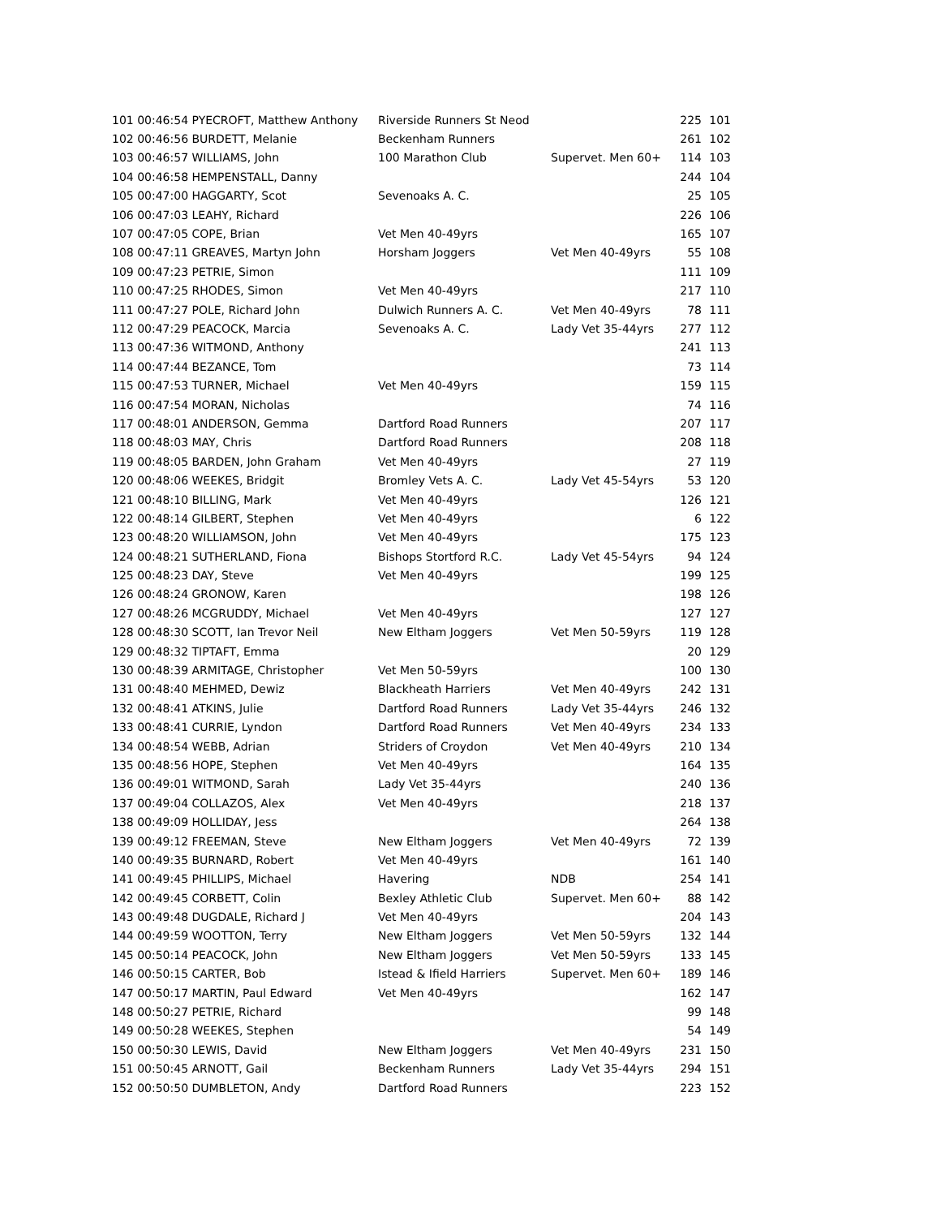| 101 00:46:54 PYECROFT, Matthew Anthony | Riverside Runners St Neod | | 225 | 101 |
| 102 00:46:56 BURDETT, Melanie | Beckenham Runners | | 261 | 102 |
| 103 00:46:57 WILLIAMS, John | 100 Marathon Club | Supervet. Men 60+ | 114 | 103 |
| 104 00:46:58 HEMPENSTALL, Danny | | | 244 | 104 |
| 105 00:47:00 HAGGARTY, Scot | Sevenoaks A. C. | | 25 | 105 |
| 106 00:47:03 LEAHY, Richard | | | 226 | 106 |
| 107 00:47:05 COPE, Brian | Vet Men 40-49yrs | | 165 | 107 |
| 108 00:47:11 GREAVES, Martyn John | Horsham Joggers | Vet Men 40-49yrs | 55 | 108 |
| 109 00:47:23 PETRIE, Simon | | | 111 | 109 |
| 110 00:47:25 RHODES, Simon | Vet Men 40-49yrs | | 217 | 110 |
| 111 00:47:27 POLE, Richard John | Dulwich Runners A. C. | Vet Men 40-49yrs | 78 | 111 |
| 112 00:47:29 PEACOCK, Marcia | Sevenoaks A. C. | Lady Vet 35-44yrs | 277 | 112 |
| 113 00:47:36 WITMOND, Anthony | | | 241 | 113 |
| 114 00:47:44 BEZANCE, Tom | | | 73 | 114 |
| 115 00:47:53 TURNER, Michael | Vet Men 40-49yrs | | 159 | 115 |
| 116 00:47:54 MORAN, Nicholas | | | 74 | 116 |
| 117 00:48:01 ANDERSON, Gemma | Dartford Road Runners | | 207 | 117 |
| 118 00:48:03 MAY, Chris | Dartford Road Runners | | 208 | 118 |
| 119 00:48:05 BARDEN, John Graham | Vet Men 40-49yrs | | 27 | 119 |
| 120 00:48:06 WEEKES, Bridgit | Bromley Vets A. C. | Lady Vet 45-54yrs | 53 | 120 |
| 121 00:48:10 BILLING, Mark | Vet Men 40-49yrs | | 126 | 121 |
| 122 00:48:14 GILBERT, Stephen | Vet Men 40-49yrs | | 6 | 122 |
| 123 00:48:20 WILLIAMSON, John | Vet Men 40-49yrs | | 175 | 123 |
| 124 00:48:21 SUTHERLAND, Fiona | Bishops Stortford R.C. | Lady Vet 45-54yrs | 94 | 124 |
| 125 00:48:23 DAY, Steve | Vet Men 40-49yrs | | 199 | 125 |
| 126 00:48:24 GRONOW, Karen | | | 198 | 126 |
| 127 00:48:26 MCGRUDDY, Michael | Vet Men 40-49yrs | | 127 | 127 |
| 128 00:48:30 SCOTT, Ian Trevor Neil | New Eltham Joggers | Vet Men 50-59yrs | 119 | 128 |
| 129 00:48:32 TIPTAFT, Emma | | | 20 | 129 |
| 130 00:48:39 ARMITAGE, Christopher | Vet Men 50-59yrs | | 100 | 130 |
| 131 00:48:40 MEHMED, Dewiz | Blackheath Harriers | Vet Men 40-49yrs | 242 | 131 |
| 132 00:48:41 ATKINS, Julie | Dartford Road Runners | Lady Vet 35-44yrs | 246 | 132 |
| 133 00:48:41 CURRIE, Lyndon | Dartford Road Runners | Vet Men 40-49yrs | 234 | 133 |
| 134 00:48:54 WEBB, Adrian | Striders of Croydon | Vet Men 40-49yrs | 210 | 134 |
| 135 00:48:56 HOPE, Stephen | Vet Men 40-49yrs | | 164 | 135 |
| 136 00:49:01 WITMOND, Sarah | Lady Vet 35-44yrs | | 240 | 136 |
| 137 00:49:04 COLLAZOS, Alex | Vet Men 40-49yrs | | 218 | 137 |
| 138 00:49:09 HOLLIDAY, Jess | | | 264 | 138 |
| 139 00:49:12 FREEMAN, Steve | New Eltham Joggers | Vet Men 40-49yrs | 72 | 139 |
| 140 00:49:35 BURNARD, Robert | Vet Men 40-49yrs | | 161 | 140 |
| 141 00:49:45 PHILLIPS, Michael | Havering | NDB | 254 | 141 |
| 142 00:49:45 CORBETT, Colin | Bexley Athletic Club | Supervet. Men 60+ | 88 | 142 |
| 143 00:49:48 DUGDALE, Richard J | Vet Men 40-49yrs | | 204 | 143 |
| 144 00:49:59 WOOTTON, Terry | New Eltham Joggers | Vet Men 50-59yrs | 132 | 144 |
| 145 00:50:14 PEACOCK, John | New Eltham Joggers | Vet Men 50-59yrs | 133 | 145 |
| 146 00:50:15 CARTER, Bob | Istead & Ifield Harriers | Supervet. Men 60+ | 189 | 146 |
| 147 00:50:17 MARTIN, Paul Edward | Vet Men 40-49yrs | | 162 | 147 |
| 148 00:50:27 PETRIE, Richard | | | 99 | 148 |
| 149 00:50:28 WEEKES, Stephen | | | 54 | 149 |
| 150 00:50:30 LEWIS, David | New Eltham Joggers | Vet Men 40-49yrs | 231 | 150 |
| 151 00:50:45 ARNOTT, Gail | Beckenham Runners | Lady Vet 35-44yrs | 294 | 151 |
| 152 00:50:50 DUMBLETON, Andy | Dartford Road Runners | | 223 | 152 |